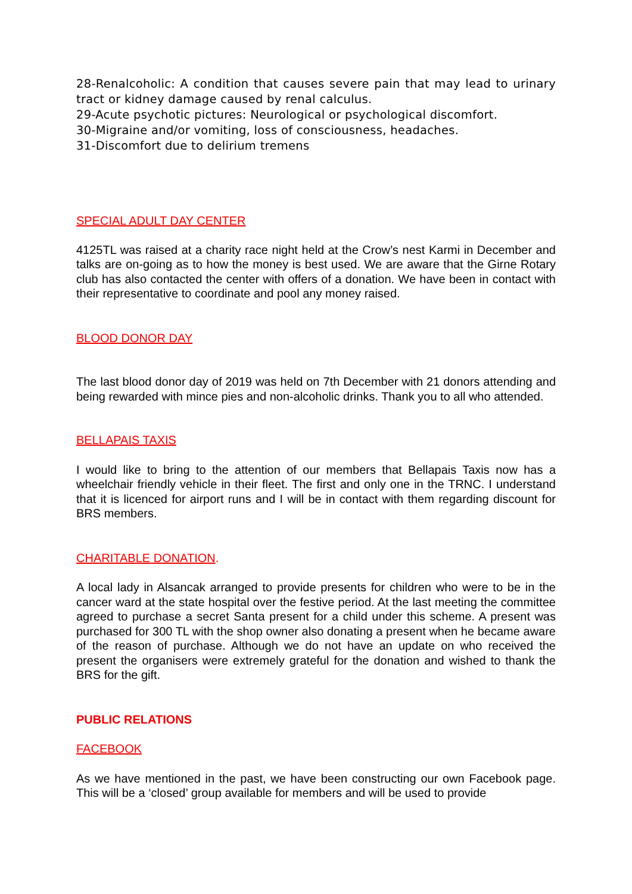28-Renalcoholic: A condition that causes severe pain that may lead to urinary tract or kidney damage caused by renal calculus.
29-Acute psychotic pictures: Neurological or psychological discomfort.
30-Migraine and/or vomiting, loss of consciousness, headaches.
31-Discomfort due to delirium tremens
SPECIAL ADULT DAY CENTER
4125TL was raised at a charity race night held at the Crow’s nest Karmi in December and talks are on-going as to how the money is best used. We are aware that the Girne Rotary club has also contacted the center with offers of a donation. We have been in contact with their representative to coordinate and pool any money raised.
BLOOD DONOR DAY
The last blood donor day of 2019 was held on 7th December with 21 donors attending and being rewarded with mince pies and non-alcoholic drinks. Thank you to all who attended.
BELLAPAIS TAXIS
I would like to bring to the attention of our members that Bellapais Taxis now has a wheelchair friendly vehicle in their fleet. The first and only one in the TRNC. I understand that it is licenced for airport runs and I will be in contact with them regarding discount for BRS members.
CHARITABLE DONATION.
A local lady in Alsancak arranged to provide presents for children who were to be in the cancer ward at the state hospital over the festive period. At the last meeting the committee agreed to purchase a secret Santa present for a child under this scheme. A present was purchased for 300 TL with the shop owner also donating a present when he became aware of the reason of purchase. Although we do not have an update on who received the present the organisers were extremely grateful for the donation and wished to thank the BRS for the gift.
PUBLIC RELATIONS
FACEBOOK
As we have mentioned in the past, we have been constructing our own Facebook page. This will be a ‘closed’ group available for members and will be used to provide